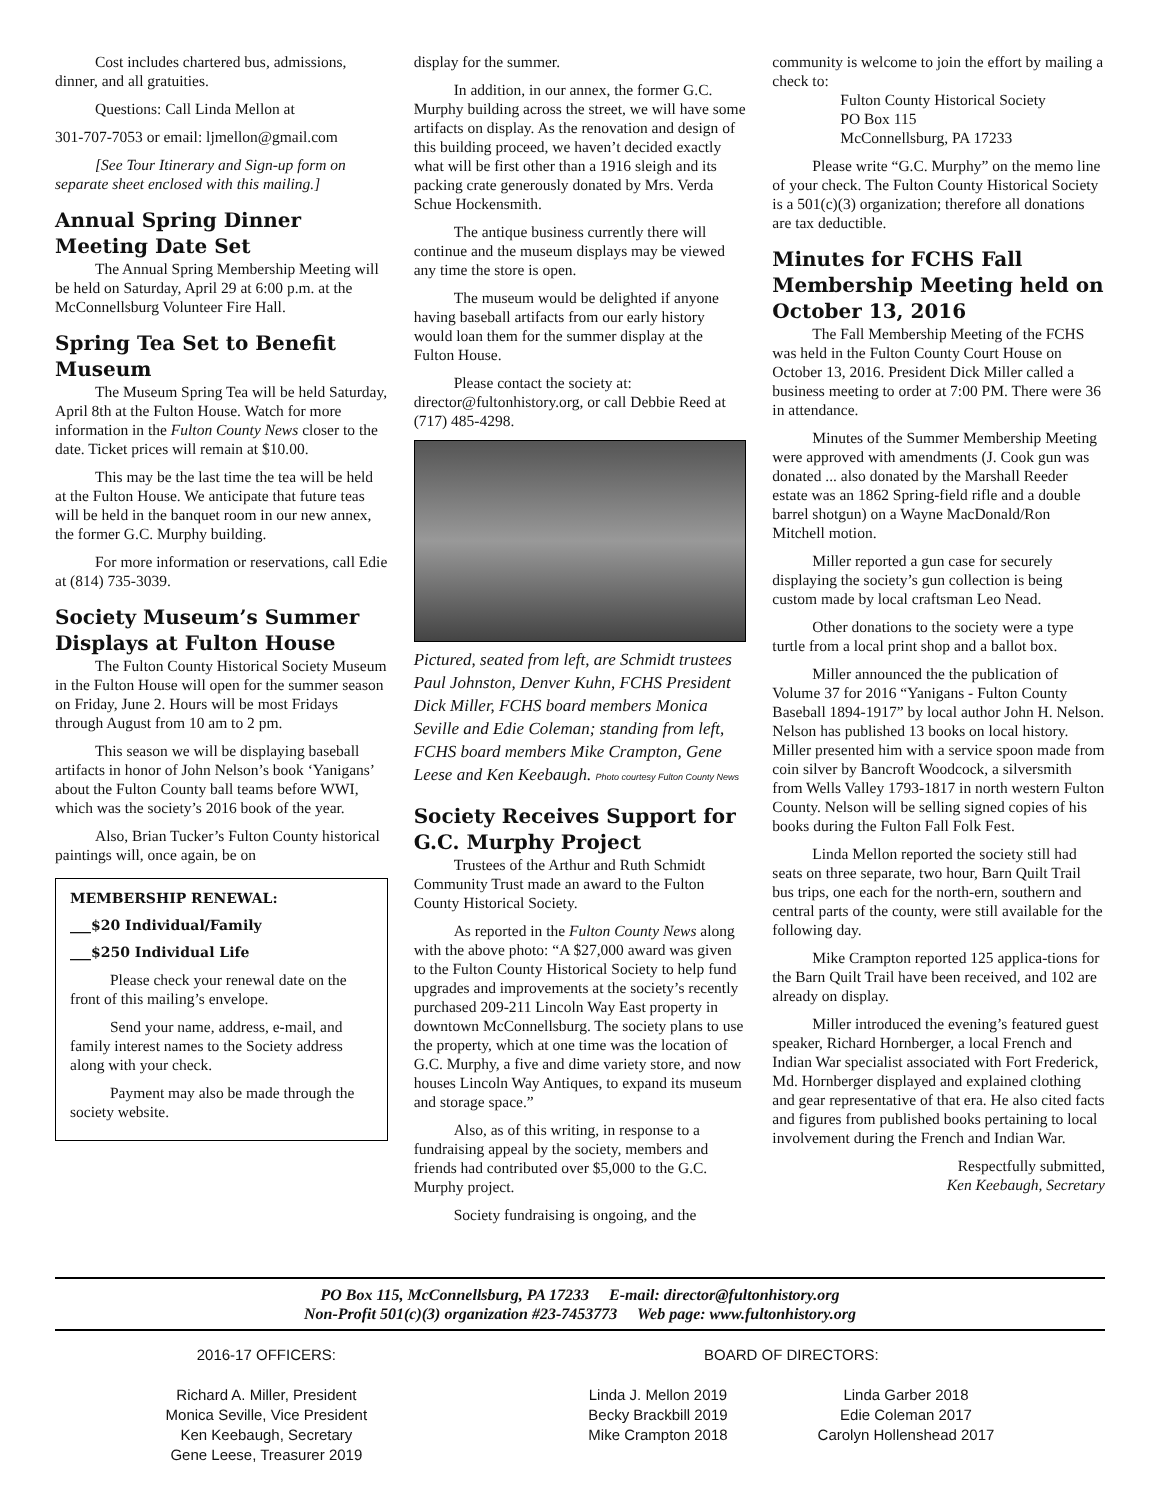Cost includes chartered bus, admissions, dinner, and all gratuities.
Questions: Call Linda Mellon at
301-707-7053 or email: ljmellon@gmail.com
[See Tour Itinerary and Sign-up form on separate sheet enclosed with this mailing.]
Annual Spring Dinner Meeting Date Set
The Annual Spring Membership Meeting will be held on Saturday, April 29 at 6:00 p.m. at the McConnellsburg Volunteer Fire Hall.
Spring Tea Set to Benefit Museum
The Museum Spring Tea will be held Saturday, April 8th at the Fulton House. Watch for more information in the Fulton County News closer to the date. Ticket prices will remain at $10.00.
This may be the last time the tea will be held at the Fulton House. We anticipate that future teas will be held in the banquet room in our new annex, the former G.C. Murphy building.
For more information or reservations, call Edie at (814) 735-3039.
Society Museum’s Summer Displays at Fulton House
The Fulton County Historical Society Museum in the Fulton House will open for the summer season on Friday, June 2. Hours will be most Fridays through August from 10 am to 2 pm.
This season we will be displaying baseball artifacts in honor of John Nelson’s book ‘Yanigans’ about the Fulton County ball teams before WWI, which was the society’s 2016 book of the year.
Also, Brian Tucker’s Fulton County historical paintings will, once again, be on
MEMBERSHIP RENEWAL:
___$20 Individual/Family
___$250 Individual Life
Please check your renewal date on the front of this mailing’s envelope.
Send your name, address, e-mail, and family interest names to the Society address along with your check.
Payment may also be made through the society website.
display for the summer.
In addition, in our annex, the former G.C. Murphy building across the street, we will have some artifacts on display. As the renovation and design of this building proceed, we haven’t decided exactly what will be first other than a 1916 sleigh and its packing crate generously donated by Mrs. Verda Schue Hockensmith.
The antique business currently there will continue and the museum displays may be viewed any time the store is open.
The museum would be delighted if anyone having baseball artifacts from our early history would loan them for the summer display at the Fulton House.
Please contact the society at: director@fultonhistory.org, or call Debbie Reed at (717) 485-4298.
Pictured, seated from left, are Schmidt trustees Paul Johnston, Denver Kuhn, FCHS President Dick Miller, FCHS board members Monica Seville and Edie Coleman; standing from left, FCHS board members Mike Crampton, Gene Leese and Ken Keebaugh. Photo courtesy Fulton County News
Society Receives Support for G.C. Murphy Project
Trustees of the Arthur and Ruth Schmidt Community Trust made an award to the Fulton County Historical Society.
As reported in the Fulton County News along with the above photo: “A $27,000 award was given to the Fulton County Historical Society to help fund upgrades and improvements at the society’s recently purchased 209-211 Lincoln Way East property in downtown McConnellsburg. The society plans to use the property, which at one time was the location of G.C. Murphy, a five and dime variety store, and now houses Lincoln Way Antiques, to expand its museum and storage space.”
Also, as of this writing, in response to a fundraising appeal by the society, members and friends had contributed over $5,000 to the G.C. Murphy project.
Society fundraising is ongoing, and the
community is welcome to join the effort by mailing a check to:
Fulton County Historical Society
PO Box 115
McConnellsburg, PA 17233
Please write “G.C. Murphy” on the memo line of your check. The Fulton County Historical Society is a 501(c)(3) organization; therefore all donations are tax deductible.
Minutes for FCHS Fall Membership Meeting held on October 13, 2016
The Fall Membership Meeting of the FCHS was held in the Fulton County Court House on October 13, 2016. President Dick Miller called a business meeting to order at 7:00 PM. There were 36 in attendance.
Minutes of the Summer Membership Meeting were approved with amendments (J. Cook gun was donated ... also donated by the Marshall Reeder estate was an 1862 Spring-field rifle and a double barrel shotgun) on a Wayne MacDonald/Ron Mitchell motion.
Miller reported a gun case for securely displaying the society’s gun collection is being custom made by local craftsman Leo Nead.
Other donations to the society were a type turtle from a local print shop and a ballot box.
Miller announced the the publication of Volume 37 for 2016 “Yanigans - Fulton County Baseball 1894-1917” by local author John H. Nelson. Nelson has published 13 books on local history. Miller presented him with a service spoon made from coin silver by Bancroft Woodcock, a silversmith from Wells Valley 1793-1817 in north western Fulton County. Nelson will be selling signed copies of his books during the Fulton Fall Folk Fest.
Linda Mellon reported the society still had seats on three separate, two hour, Barn Quilt Trail bus trips, one each for the north-ern, southern and central parts of the county, were still available for the following day.
Mike Crampton reported 125 applica-tions for the Barn Quilt Trail have been received, and 102 are already on display.
Miller introduced the evening’s featured guest speaker, Richard Hornberger, a local French and Indian War specialist associated with Fort Frederick, Md. Hornberger displayed and explained clothing and gear representative of that era. He also cited facts and figures from published books pertaining to local involvement during the French and Indian War.
Respectfully submitted,
Ken Keebaugh, Secretary
PO Box 115, McConnellsburg, PA 17233 E-mail: director@fultonhistory.org
Non-Profit 501(c)(3) organization #23-7453773 Web page: www.fultonhistory.org
2016-17 OFFICERS:
Richard A. Miller, President
Monica Seville, Vice President
Ken Keebaugh, Secretary
Gene Leese, Treasurer 2019
BOARD OF DIRECTORS:
Linda J. Mellon 2019
Becky Brackbill 2019
Mike Crampton 2018
Linda Garber 2018
Edie Coleman 2017
Carolyn Hollenshead 2017